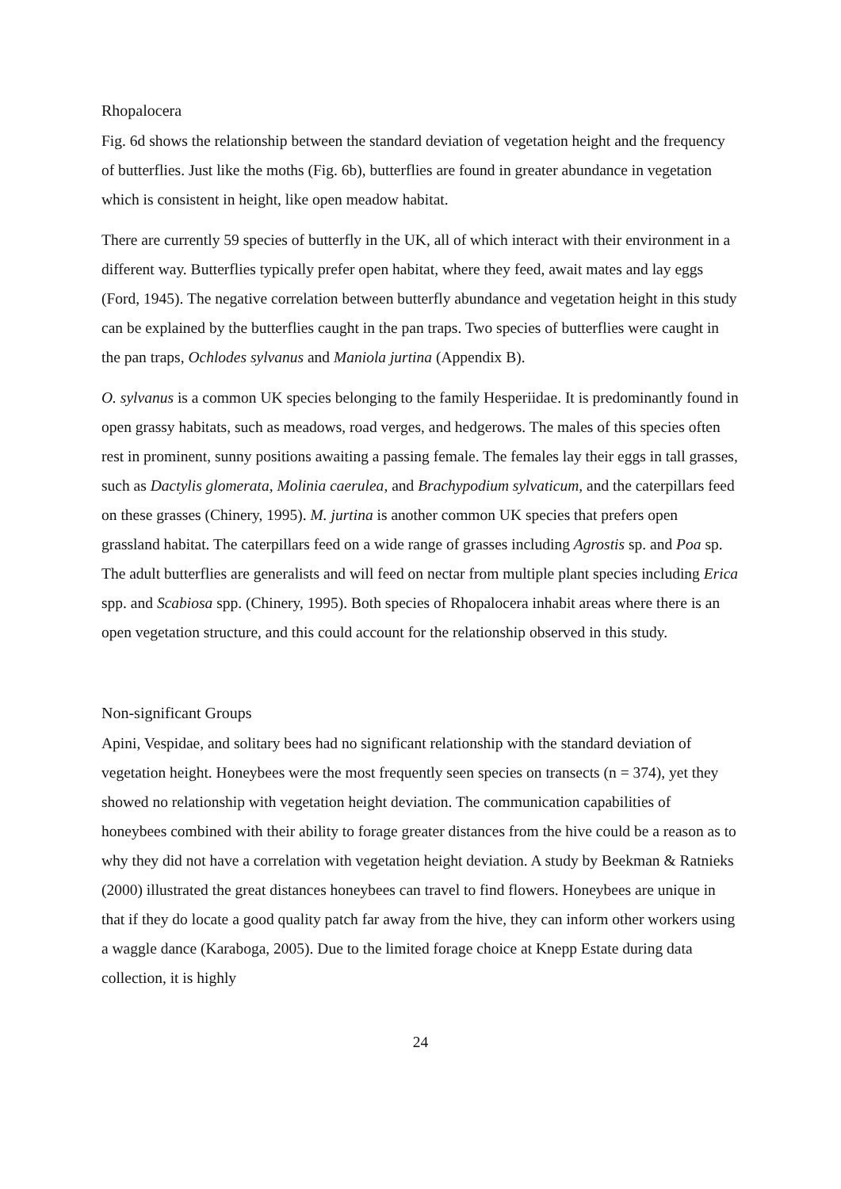Rhopalocera
Fig. 6d shows the relationship between the standard deviation of vegetation height and the frequency of butterflies. Just like the moths (Fig. 6b), butterflies are found in greater abundance in vegetation which is consistent in height, like open meadow habitat.
There are currently 59 species of butterfly in the UK, all of which interact with their environment in a different way. Butterflies typically prefer open habitat, where they feed, await mates and lay eggs (Ford, 1945). The negative correlation between butterfly abundance and vegetation height in this study can be explained by the butterflies caught in the pan traps. Two species of butterflies were caught in the pan traps, Ochlodes sylvanus and Maniola jurtina (Appendix B).
O. sylvanus is a common UK species belonging to the family Hesperiidae. It is predominantly found in open grassy habitats, such as meadows, road verges, and hedgerows. The males of this species often rest in prominent, sunny positions awaiting a passing female. The females lay their eggs in tall grasses, such as Dactylis glomerata, Molinia caerulea, and Brachypodium sylvaticum, and the caterpillars feed on these grasses (Chinery, 1995). M. jurtina is another common UK species that prefers open grassland habitat. The caterpillars feed on a wide range of grasses including Agrostis sp. and Poa sp. The adult butterflies are generalists and will feed on nectar from multiple plant species including Erica spp. and Scabiosa spp. (Chinery, 1995). Both species of Rhopalocera inhabit areas where there is an open vegetation structure, and this could account for the relationship observed in this study.
Non-significant Groups
Apini, Vespidae, and solitary bees had no significant relationship with the standard deviation of vegetation height. Honeybees were the most frequently seen species on transects (n = 374), yet they showed no relationship with vegetation height deviation. The communication capabilities of honeybees combined with their ability to forage greater distances from the hive could be a reason as to why they did not have a correlation with vegetation height deviation. A study by Beekman & Ratnieks (2000) illustrated the great distances honeybees can travel to find flowers. Honeybees are unique in that if they do locate a good quality patch far away from the hive, they can inform other workers using a waggle dance (Karaboga, 2005). Due to the limited forage choice at Knepp Estate during data collection, it is highly
24